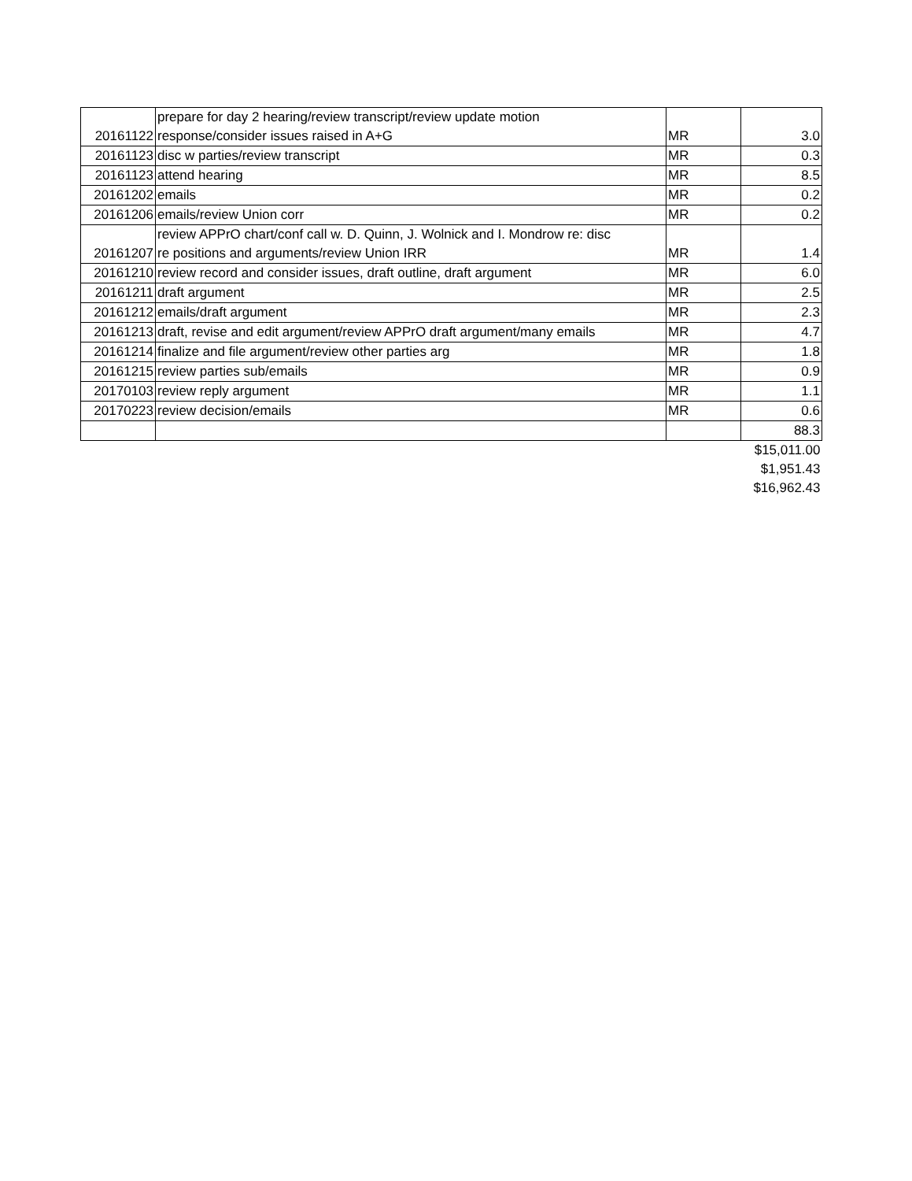| 20161122 | prepare for day 2 hearing/review transcript/review update motion response/consider issues raised in A+G | MR | 3.0 |
| 20161123 | disc w parties/review transcript | MR | 0.3 |
| 20161123 | attend hearing | MR | 8.5 |
| 20161202 | emails | MR | 0.2 |
| 20161206 | emails/review Union corr | MR | 0.2 |
| 20161207 | review APPrO chart/conf call w. D. Quinn, J. Wolnick and I. Mondrow re: disc re positions and arguments/review Union IRR | MR | 1.4 |
| 20161210 | review record and consider issues, draft outline, draft argument | MR | 6.0 |
| 20161211 | draft argument | MR | 2.5 |
| 20161212 | emails/draft argument | MR | 2.3 |
| 20161213 | draft, revise and edit argument/review APPrO draft argument/many emails | MR | 4.7 |
| 20161214 | finalize and file argument/review other parties arg | MR | 1.8 |
| 20161215 | review parties sub/emails | MR | 0.9 |
| 20170103 | review reply argument | MR | 1.1 |
| 20170223 | review decision/emails | MR | 0.6 |
| | | | 88.3 |
| $15,011.00 | | | |
| $1,951.43 | | | |
| $16,962.43 | | | |